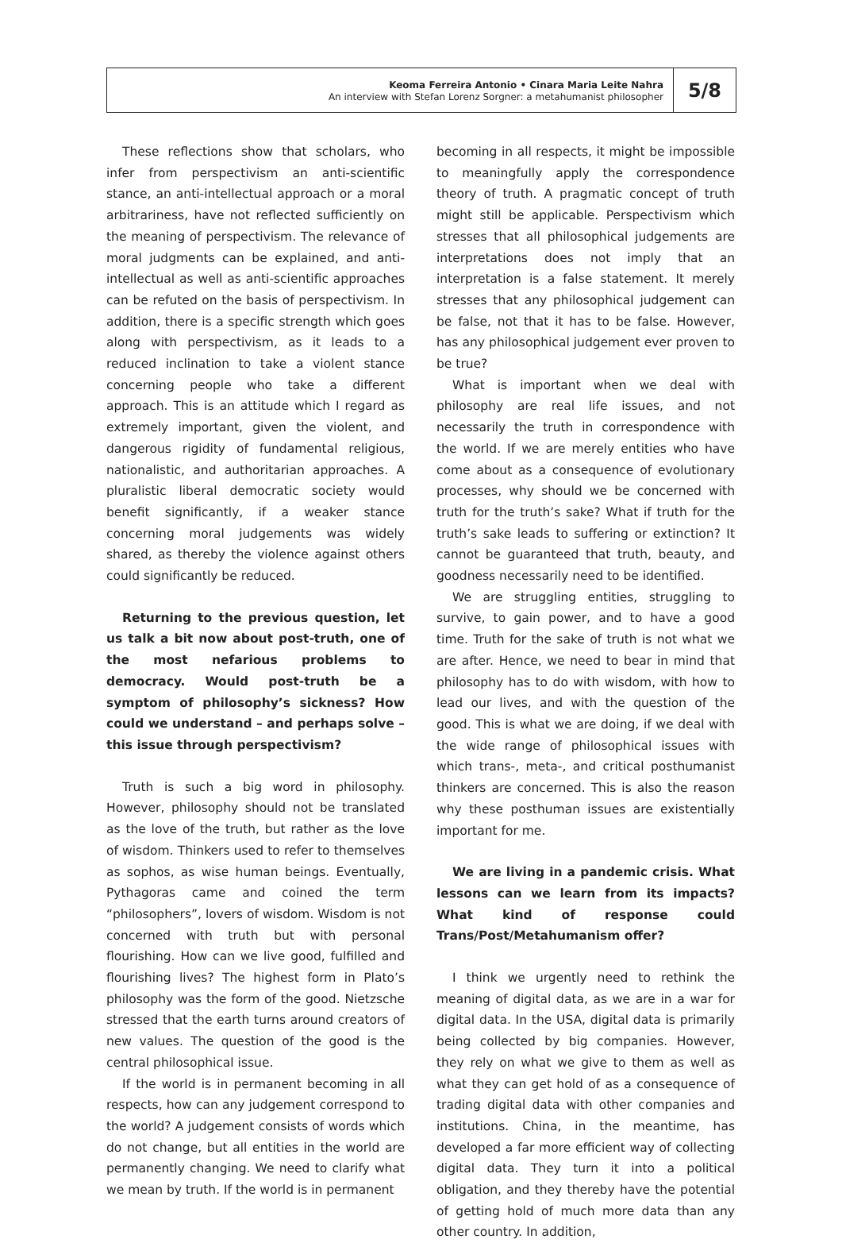Keoma Ferreira Antonio • Cinara Maria Leite Nahra
An interview with Stefan Lorenz Sorgner: a metahumanist philosopher
5/8
These reflections show that scholars, who infer from perspectivism an anti-scientific stance, an anti-intellectual approach or a moral arbitrariness, have not reflected sufficiently on the meaning of perspectivism. The relevance of moral judgments can be explained, and anti-intellectual as well as anti-scientific approaches can be refuted on the basis of perspectivism. In addition, there is a specific strength which goes along with perspectivism, as it leads to a reduced inclination to take a violent stance concerning people who take a different approach. This is an attitude which I regard as extremely important, given the violent, and dangerous rigidity of fundamental religious, nationalistic, and authoritarian approaches. A pluralistic liberal democratic society would benefit significantly, if a weaker stance concerning moral judgements was widely shared, as thereby the violence against others could significantly be reduced.
Returning to the previous question, let us talk a bit now about post-truth, one of the most nefarious problems to democracy. Would post-truth be a symptom of philosophy’s sickness? How could we understand – and perhaps solve – this issue through perspectivism?
Truth is such a big word in philosophy. However, philosophy should not be translated as the love of the truth, but rather as the love of wisdom. Thinkers used to refer to themselves as sophos, as wise human beings. Eventually, Pythagoras came and coined the term “philosophers”, lovers of wisdom. Wisdom is not concerned with truth but with personal flourishing. How can we live good, fulfilled and flourishing lives? The highest form in Plato’s philosophy was the form of the good. Nietzsche stressed that the earth turns around creators of new values. The question of the good is the central philosophical issue.
If the world is in permanent becoming in all respects, how can any judgement correspond to the world? A judgement consists of words which do not change, but all entities in the world are permanently changing. We need to clarify what we mean by truth. If the world is in permanent
becoming in all respects, it might be impossible to meaningfully apply the correspondence theory of truth. A pragmatic concept of truth might still be applicable. Perspectivism which stresses that all philosophical judgements are interpretations does not imply that an interpretation is a false statement. It merely stresses that any philosophical judgement can be false, not that it has to be false. However, has any philosophical judgement ever proven to be true?
What is important when we deal with philosophy are real life issues, and not necessarily the truth in correspondence with the world. If we are merely entities who have come about as a consequence of evolutionary processes, why should we be concerned with truth for the truth’s sake? What if truth for the truth’s sake leads to suffering or extinction? It cannot be guaranteed that truth, beauty, and goodness necessarily need to be identified.
We are struggling entities, struggling to survive, to gain power, and to have a good time. Truth for the sake of truth is not what we are after. Hence, we need to bear in mind that philosophy has to do with wisdom, with how to lead our lives, and with the question of the good. This is what we are doing, if we deal with the wide range of philosophical issues with which trans-, meta-, and critical posthumanist thinkers are concerned. This is also the reason why these posthuman issues are existentially important for me.
We are living in a pandemic crisis. What lessons can we learn from its impacts? What kind of response could Trans/Post/Metahumanism offer?
I think we urgently need to rethink the meaning of digital data, as we are in a war for digital data. In the USA, digital data is primarily being collected by big companies. However, they rely on what we give to them as well as what they can get hold of as a consequence of trading digital data with other companies and institutions. China, in the meantime, has developed a far more efficient way of collecting digital data. They turn it into a political obligation, and they thereby have the potential of getting hold of much more data than any other country. In addition,